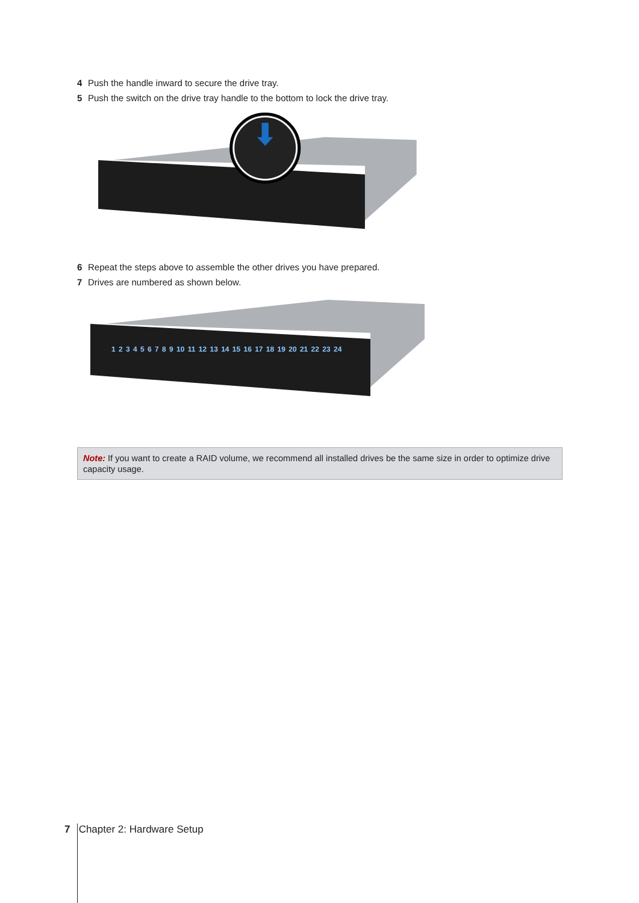4 Push the handle inward to secure the drive tray.
5 Push the switch on the drive tray handle to the bottom to lock the drive tray.
6 Repeat the steps above to assemble the other drives you have prepared.
7 Drives are numbered as shown below.
1 2 3 4 5 6 7 8 9 10 11 12 13 14 15 16 17 18 19 20 21 22 23 24
Note: If you want to create a RAID volume, we recommend all installed drives be the same size in order to optimize drive capacity usage.
7 Chapter 2: Hardware Setup